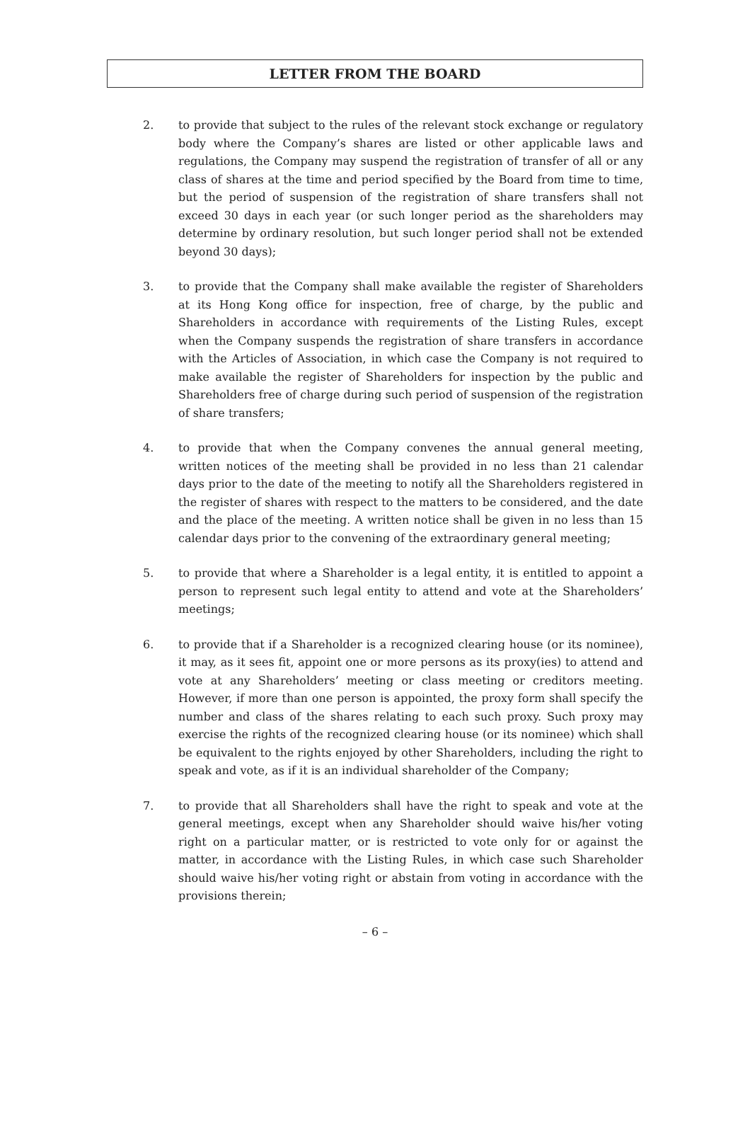LETTER FROM THE BOARD
2. to provide that subject to the rules of the relevant stock exchange or regulatory body where the Company’s shares are listed or other applicable laws and regulations, the Company may suspend the registration of transfer of all or any class of shares at the time and period specified by the Board from time to time, but the period of suspension of the registration of share transfers shall not exceed 30 days in each year (or such longer period as the shareholders may determine by ordinary resolution, but such longer period shall not be extended beyond 30 days);
3. to provide that the Company shall make available the register of Shareholders at its Hong Kong office for inspection, free of charge, by the public and Shareholders in accordance with requirements of the Listing Rules, except when the Company suspends the registration of share transfers in accordance with the Articles of Association, in which case the Company is not required to make available the register of Shareholders for inspection by the public and Shareholders free of charge during such period of suspension of the registration of share transfers;
4. to provide that when the Company convenes the annual general meeting, written notices of the meeting shall be provided in no less than 21 calendar days prior to the date of the meeting to notify all the Shareholders registered in the register of shares with respect to the matters to be considered, and the date and the place of the meeting. A written notice shall be given in no less than 15 calendar days prior to the convening of the extraordinary general meeting;
5. to provide that where a Shareholder is a legal entity, it is entitled to appoint a person to represent such legal entity to attend and vote at the Shareholders’ meetings;
6. to provide that if a Shareholder is a recognized clearing house (or its nominee), it may, as it sees fit, appoint one or more persons as its proxy(ies) to attend and vote at any Shareholders’ meeting or class meeting or creditors meeting. However, if more than one person is appointed, the proxy form shall specify the number and class of the shares relating to each such proxy. Such proxy may exercise the rights of the recognized clearing house (or its nominee) which shall be equivalent to the rights enjoyed by other Shareholders, including the right to speak and vote, as if it is an individual shareholder of the Company;
7. to provide that all Shareholders shall have the right to speak and vote at the general meetings, except when any Shareholder should waive his/her voting right on a particular matter, or is restricted to vote only for or against the matter, in accordance with the Listing Rules, in which case such Shareholder should waive his/her voting right or abstain from voting in accordance with the provisions therein;
– 6 –